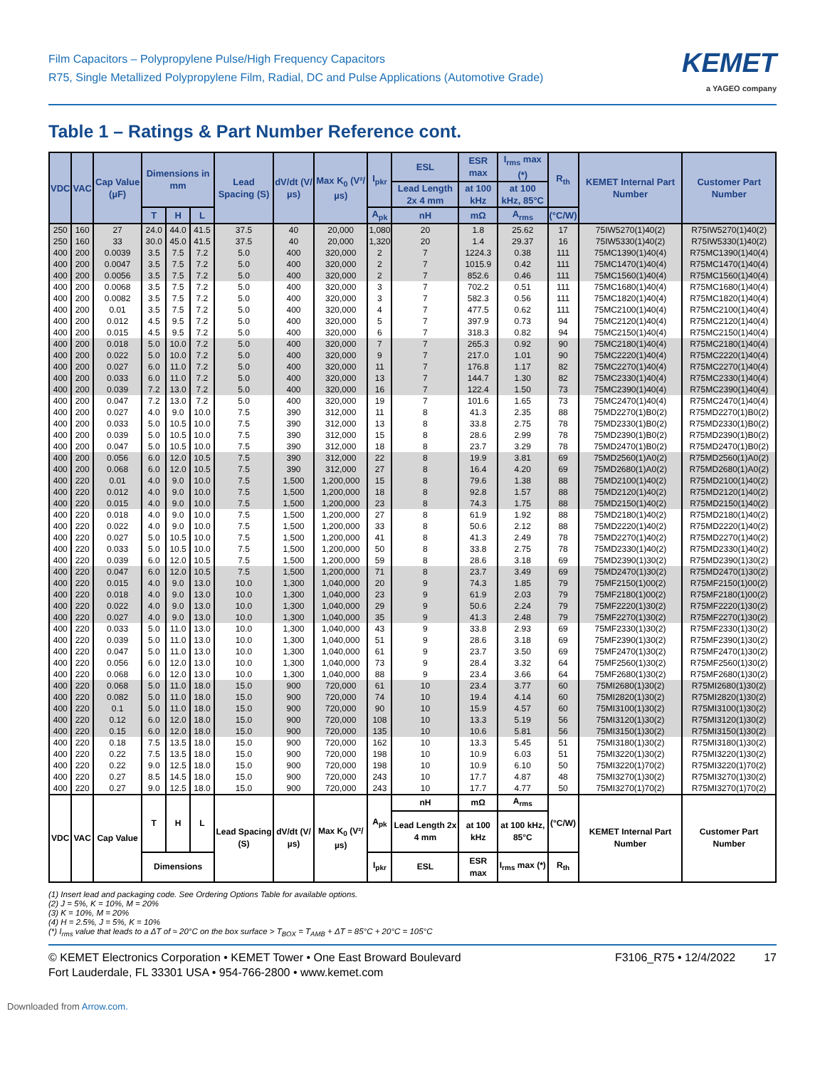Film Capacitors – Polypropylene Pulse/High Frequency Capacitors
R75, Single Metallized Polypropylene Film, Radial, DC and Pulse Applications (Automotive Grade)
KEMET
a YAGEO company
Table 1 – Ratings & Part Number Reference cont.
| VDC | VAC | Cap Value (µF) | Dimensions in mm | | | Lead Spacing (S) | dV/dt (V/µs) | Max K<sub>0</sub> (V²/µs) | I<sub>pkr</sub> | ESL | ESR max | I<sub>rms</sub> max (*) | R<sub>th</sub> | KEMET Internal Part Number | Customer Part Number |
| --- | --- | --- | --- | --- | --- | --- | --- | --- | --- | --- | --- | --- | --- | --- | --- |
| | | | | | | | | | | Lead Length 2x 4 mm | at 100 kHz | at 100 kHz, 85°C | | | |
| | | | T | H | L | | | | A<sub>pk</sub> | nH | mΩ | A<sub>rms</sub> | (°C/W) | | |
| 250 | 160 | 27 | 24.0 | 44.0 | 41.5 | 37.5 | 40 | 20,000 | 1,080 | 20 | 1.8 | 25.62 | 17 | 75IW5270(1)40(2) | R75IW5270(1)40(2) |
| 250 | 160 | 33 | 30.0 | 45.0 | 41.5 | 37.5 | 40 | 20,000 | 1,320 | 20 | 1.4 | 29.37 | 16 | 75IW5330(1)40(2) | R75IW5330(1)40(2) |
| 400 | 200 | 0.0039 | 3.5 | 7.5 | 7.2 | 5.0 | 400 | 320,000 | 2 | 7 | 1224.3 | 0.38 | 111 | 75MC1390(1)40(4) | R75MC1390(1)40(4) |
| 400 | 200 | 0.0047 | 3.5 | 7.5 | 7.2 | 5.0 | 400 | 320,000 | 2 | 7 | 1015.9 | 0.42 | 111 | 75MC1470(1)40(4) | R75MC1470(1)40(4) |
| 400 | 200 | 0.0056 | 3.5 | 7.5 | 7.2 | 5.0 | 400 | 320,000 | 2 | 7 | 852.6 | 0.46 | 111 | 75MC1560(1)40(4) | R75MC1560(1)40(4) |
| 400 | 200 | 0.0068 | 3.5 | 7.5 | 7.2 | 5.0 | 400 | 320,000 | 3 | 7 | 702.2 | 0.51 | 111 | 75MC1680(1)40(4) | R75MC1680(1)40(4) |
| 400 | 200 | 0.0082 | 3.5 | 7.5 | 7.2 | 5.0 | 400 | 320,000 | 3 | 7 | 582.3 | 0.56 | 111 | 75MC1820(1)40(4) | R75MC1820(1)40(4) |
| 400 | 200 | 0.01 | 3.5 | 7.5 | 7.2 | 5.0 | 400 | 320,000 | 4 | 7 | 477.5 | 0.62 | 111 | 75MC2100(1)40(4) | R75MC2100(1)40(4) |
| 400 | 200 | 0.012 | 4.5 | 9.5 | 7.2 | 5.0 | 400 | 320,000 | 5 | 7 | 397.9 | 0.73 | 94 | 75MC2120(1)40(4) | R75MC2120(1)40(4) |
| 400 | 200 | 0.015 | 4.5 | 9.5 | 7.2 | 5.0 | 400 | 320,000 | 6 | 7 | 318.3 | 0.82 | 94 | 75MC2150(1)40(4) | R75MC2150(1)40(4) |
| 400 | 200 | 0.018 | 5.0 | 10.0 | 7.2 | 5.0 | 400 | 320,000 | 7 | 7 | 265.3 | 0.92 | 90 | 75MC2180(1)40(4) | R75MC2180(1)40(4) |
| 400 | 200 | 0.022 | 5.0 | 10.0 | 7.2 | 5.0 | 400 | 320,000 | 9 | 7 | 217.0 | 1.01 | 90 | 75MC2220(1)40(4) | R75MC2220(1)40(4) |
| 400 | 200 | 0.027 | 6.0 | 11.0 | 7.2 | 5.0 | 400 | 320,000 | 11 | 7 | 176.8 | 1.17 | 82 | 75MC2270(1)40(4) | R75MC2270(1)40(4) |
| 400 | 200 | 0.033 | 6.0 | 11.0 | 7.2 | 5.0 | 400 | 320,000 | 13 | 7 | 144.7 | 1.30 | 82 | 75MC2330(1)40(4) | R75MC2330(1)40(4) |
| 400 | 200 | 0.039 | 7.2 | 13.0 | 7.2 | 5.0 | 400 | 320,000 | 16 | 7 | 122.4 | 1.50 | 73 | 75MC2390(1)40(4) | R75MC2390(1)40(4) |
| 400 | 200 | 0.047 | 7.2 | 13.0 | 7.2 | 5.0 | 400 | 320,000 | 19 | 7 | 101.6 | 1.65 | 73 | 75MC2470(1)40(4) | R75MC2470(1)40(4) |
| 400 | 200 | 0.027 | 4.0 | 9.0 | 10.0 | 7.5 | 390 | 312,000 | 11 | 8 | 41.3 | 2.35 | 88 | 75MD2270(1)B0(2) | R75MD2270(1)B0(2) |
| 400 | 200 | 0.033 | 5.0 | 10.5 | 10.0 | 7.5 | 390 | 312,000 | 13 | 8 | 33.8 | 2.75 | 78 | 75MD2330(1)B0(2) | R75MD2330(1)B0(2) |
| 400 | 200 | 0.039 | 5.0 | 10.5 | 10.0 | 7.5 | 390 | 312,000 | 15 | 8 | 28.6 | 2.99 | 78 | 75MD2390(1)B0(2) | R75MD2390(1)B0(2) |
| 400 | 200 | 0.047 | 5.0 | 10.5 | 10.0 | 7.5 | 390 | 312,000 | 18 | 8 | 23.7 | 3.29 | 78 | 75MD2470(1)B0(2) | R75MD2470(1)B0(2) |
| 400 | 200 | 0.056 | 6.0 | 12.0 | 10.5 | 7.5 | 390 | 312,000 | 22 | 8 | 19.9 | 3.81 | 69 | 75MD2560(1)A0(2) | R75MD2560(1)A0(2) |
| 400 | 200 | 0.068 | 6.0 | 12.0 | 10.5 | 7.5 | 390 | 312,000 | 27 | 8 | 16.4 | 4.20 | 69 | 75MD2680(1)A0(2) | R75MD2680(1)A0(2) |
| 400 | 220 | 0.01 | 4.0 | 9.0 | 10.0 | 7.5 | 1,500 | 1,200,000 | 15 | 8 | 79.6 | 1.38 | 88 | 75MD2100(1)40(2) | R75MD2100(1)40(2) |
| 400 | 220 | 0.012 | 4.0 | 9.0 | 10.0 | 7.5 | 1,500 | 1,200,000 | 18 | 8 | 92.8 | 1.57 | 88 | 75MD2120(1)40(2) | R75MD2120(1)40(2) |
| 400 | 220 | 0.015 | 4.0 | 9.0 | 10.0 | 7.5 | 1,500 | 1,200,000 | 23 | 8 | 74.3 | 1.75 | 88 | 75MD2150(1)40(2) | R75MD2150(1)40(2) |
| 400 | 220 | 0.018 | 4.0 | 9.0 | 10.0 | 7.5 | 1,500 | 1,200,000 | 27 | 8 | 61.9 | 1.92 | 88 | 75MD2180(1)40(2) | R75MD2180(1)40(2) |
| 400 | 220 | 0.022 | 4.0 | 9.0 | 10.0 | 7.5 | 1,500 | 1,200,000 | 33 | 8 | 50.6 | 2.12 | 88 | 75MD2220(1)40(2) | R75MD2220(1)40(2) |
| 400 | 220 | 0.027 | 5.0 | 10.5 | 10.0 | 7.5 | 1,500 | 1,200,000 | 41 | 8 | 41.3 | 2.49 | 78 | 75MD2270(1)40(2) | R75MD2270(1)40(2) |
| 400 | 220 | 0.033 | 5.0 | 10.5 | 10.0 | 7.5 | 1,500 | 1,200,000 | 50 | 8 | 33.8 | 2.75 | 78 | 75MD2330(1)40(2) | R75MD2330(1)40(2) |
| 400 | 220 | 0.039 | 6.0 | 12.0 | 10.5 | 7.5 | 1,500 | 1,200,000 | 59 | 8 | 28.6 | 3.18 | 69 | 75MD2390(1)30(2) | R75MD2390(1)30(2) |
| 400 | 220 | 0.047 | 6.0 | 12.0 | 10.5 | 7.5 | 1,500 | 1,200,000 | 71 | 8 | 23.7 | 3.49 | 69 | 75MD2470(1)30(2) | R75MD2470(1)30(2) |
| 400 | 220 | 0.015 | 4.0 | 9.0 | 13.0 | 10.0 | 1,300 | 1,040,000 | 20 | 9 | 74.3 | 1.85 | 79 | 75MF2150(1)00(2) | R75MF2150(1)00(2) |
| 400 | 220 | 0.018 | 4.0 | 9.0 | 13.0 | 10.0 | 1,300 | 1,040,000 | 23 | 9 | 61.9 | 2.03 | 79 | 75MF2180(1)00(2) | R75MF2180(1)00(2) |
| 400 | 220 | 0.022 | 4.0 | 9.0 | 13.0 | 10.0 | 1,300 | 1,040,000 | 29 | 9 | 50.6 | 2.24 | 79 | 75MF2220(1)30(2) | R75MF2220(1)30(2) |
| 400 | 220 | 0.027 | 4.0 | 9.0 | 13.0 | 10.0 | 1,300 | 1,040,000 | 35 | 9 | 41.3 | 2.48 | 79 | 75MF2270(1)30(2) | R75MF2270(1)30(2) |
| 400 | 220 | 0.033 | 5.0 | 11.0 | 13.0 | 10.0 | 1,300 | 1,040,000 | 43 | 9 | 33.8 | 2.93 | 69 | 75MF2330(1)30(2) | R75MF2330(1)30(2) |
| 400 | 220 | 0.039 | 5.0 | 11.0 | 13.0 | 10.0 | 1,300 | 1,040,000 | 51 | 9 | 28.6 | 3.18 | 69 | 75MF2390(1)30(2) | R75MF2390(1)30(2) |
| 400 | 220 | 0.047 | 5.0 | 11.0 | 13.0 | 10.0 | 1,300 | 1,040,000 | 61 | 9 | 23.7 | 3.50 | 69 | 75MF2470(1)30(2) | R75MF2470(1)30(2) |
| 400 | 220 | 0.056 | 6.0 | 12.0 | 13.0 | 10.0 | 1,300 | 1,040,000 | 73 | 9 | 28.4 | 3.32 | 64 | 75MF2560(1)30(2) | R75MF2560(1)30(2) |
| 400 | 220 | 0.068 | 6.0 | 12.0 | 13.0 | 10.0 | 1,300 | 1,040,000 | 88 | 9 | 23.4 | 3.66 | 64 | 75MF2680(1)30(2) | R75MF2680(1)30(2) |
| 400 | 220 | 0.068 | 5.0 | 11.0 | 18.0 | 15.0 | 900 | 720,000 | 61 | 10 | 23.4 | 3.77 | 60 | 75MI2680(1)30(2) | R75MI2680(1)30(2) |
| 400 | 220 | 0.082 | 5.0 | 11.0 | 18.0 | 15.0 | 900 | 720,000 | 74 | 10 | 19.4 | 4.14 | 60 | 75MI2820(1)30(2) | R75MI2820(1)30(2) |
| 400 | 220 | 0.1 | 5.0 | 11.0 | 18.0 | 15.0 | 900 | 720,000 | 90 | 10 | 15.9 | 4.57 | 60 | 75MI3100(1)30(2) | R75MI3100(1)30(2) |
| 400 | 220 | 0.12 | 6.0 | 12.0 | 18.0 | 15.0 | 900 | 720,000 | 108 | 10 | 13.3 | 5.19 | 56 | 75MI3120(1)30(2) | R75MI3120(1)30(2) |
| 400 | 220 | 0.15 | 6.0 | 12.0 | 18.0 | 15.0 | 900 | 720,000 | 135 | 10 | 10.6 | 5.81 | 56 | 75MI3150(1)30(2) | R75MI3150(1)30(2) |
| 400 | 220 | 0.18 | 7.5 | 13.5 | 18.0 | 15.0 | 900 | 720,000 | 162 | 10 | 13.3 | 5.45 | 51 | 75MI3180(1)30(2) | R75MI3180(1)30(2) |
| 400 | 220 | 0.22 | 7.5 | 13.5 | 18.0 | 15.0 | 900 | 720,000 | 198 | 10 | 10.9 | 6.03 | 51 | 75MI3220(1)30(2) | R75MI3220(1)30(2) |
| 400 | 220 | 0.22 | 9.0 | 12.5 | 18.0 | 15.0 | 900 | 720,000 | 198 | 10 | 10.9 | 6.10 | 50 | 75MI3220(1)70(2) | R75MI3220(1)70(2) |
| 400 | 220 | 0.27 | 8.5 | 14.5 | 18.0 | 15.0 | 900 | 720,000 | 243 | 10 | 17.7 | 4.87 | 48 | 75MI3270(1)30(2) | R75MI3270(1)30(2) |
| 400 | 220 | 0.27 | 9.0 | 12.5 | 18.0 | 15.0 | 900 | 720,000 | 243 | 10 | 17.7 | 4.77 | 50 | 75MI3270(1)70(2) | R75MI3270(1)70(2) |
| VDC | VAC | Cap Value | T | H | L | Lead Spacing (S) | dV/dt (V/µs) | Max K<sub>0</sub> (V²/µs) | A<sub>pk</sub> | nH | mΩ | A<sub>rms</sub> | (°C/W) | KEMET Internal Part Number | Customer Part Number |
| | | | | | | | | | | Lead Length 2x 4 mm | at 100 kHz | at 100 kHz, 85°C | | | |
| | | | Dimensions | | | | | | I<sub>pkr</sub> | ESL | ESR max | I<sub>rms</sub> max (*) | R<sub>th</sub> | | |
(1) Insert lead and packaging code. See Ordering Options Table for available options.
(2) J = 5%, K = 10%, M = 20%
(3) K = 10%, M = 20%
(4) H = 2.5%, J = 5%, K = 10%
(*) I<sub>rms</sub> value that leads to a ΔT of ≈ 20°C on the box surface > T<sub>BOX</sub> = T<sub>AMB</sub> + ΔT = 85°C + 20°C = 105°C
© KEMET Electronics Corporation • KEMET Tower • One East Broward Boulevard
Fort Lauderdale, FL 33301 USA • 954-766-2800 • www.kemet.com
F3106_R75 • 12/4/2022 17
Downloaded from Arrow.com.